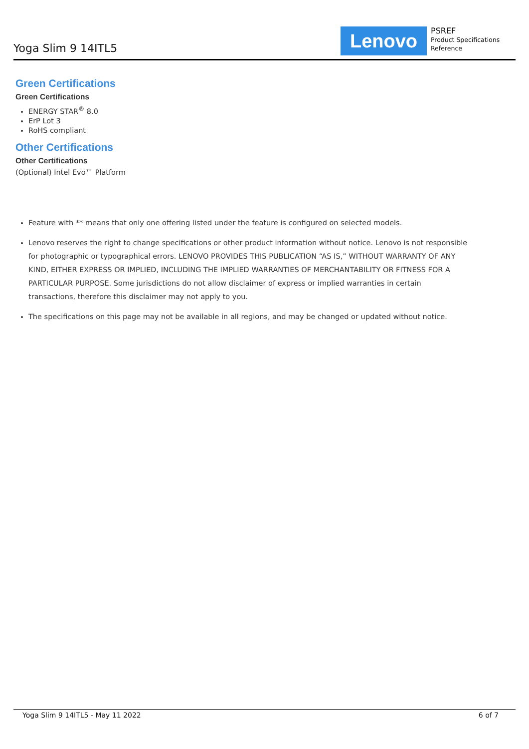Yoga Slim 9 14ITL5 Lenovo
PSREF
Product Specifications
Reference
Green Certifications
Green Certifications
ENERGY STAR<sup>®</sup> 8.0
ErP Lot 3
RoHS compliant
Other Certifications
Other Certifications
(Optional) Intel Evo™ Platform
Feature with ** means that only one offering listed under the feature is configured on selected models.
Lenovo reserves the right to change specifications or other product information without notice. Lenovo is not responsible for photographic or typographical errors. LENOVO PROVIDES THIS PUBLICATION “AS IS,” WITHOUT WARRANTY OF ANY KIND, EITHER EXPRESS OR IMPLIED, INCLUDING THE IMPLIED WARRANTIES OF MERCHANTABILITY OR FITNESS FOR A PARTICULAR PURPOSE. Some jurisdictions do not allow disclaimer of express or implied warranties in certain transactions, therefore this disclaimer may not apply to you.
The specifications on this page may not be available in all regions, and may be changed or updated without notice.
Yoga Slim 9 14ITL5 - May 11 2022 6 of 7